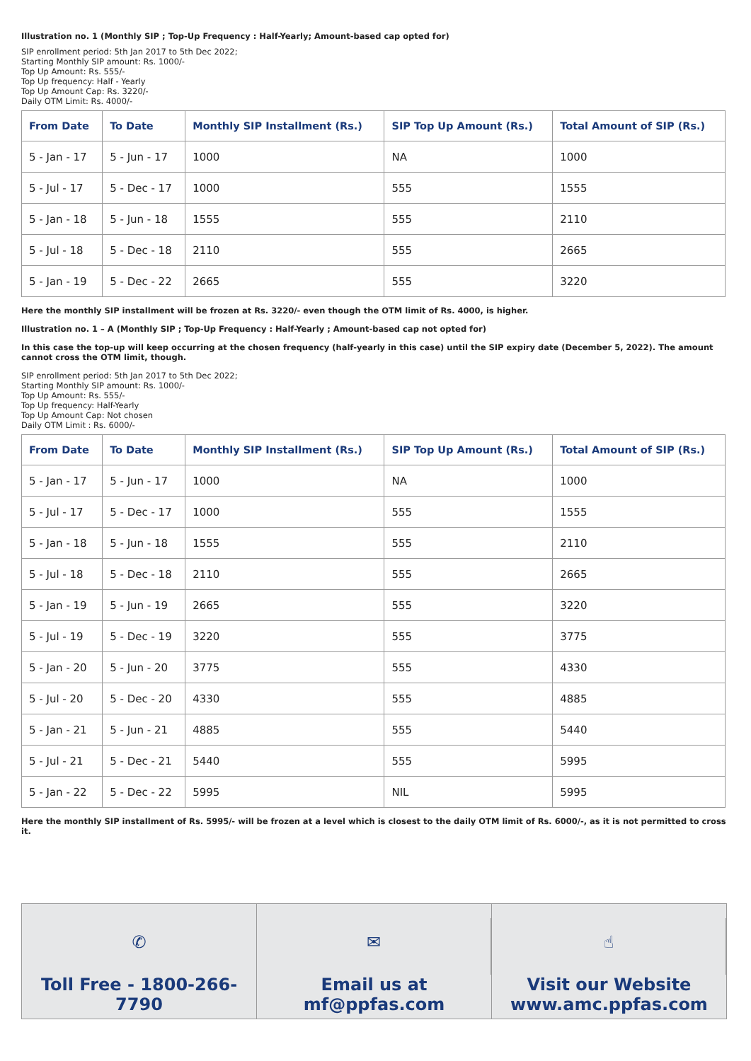Illustration no. 1 (Monthly SIP ; Top-Up Frequency : Half-Yearly; Amount-based cap opted for)
SIP enrollment period: 5th Jan 2017 to 5th Dec 2022;
Starting Monthly SIP amount: Rs. 1000/-
Top Up Amount: Rs. 555/-
Top Up frequency: Half - Yearly
Top Up Amount Cap: Rs. 3220/-
Daily OTM Limit: Rs. 4000/-
| From Date | To Date | Monthly SIP Installment (Rs.) | SIP Top Up Amount (Rs.) | Total Amount of SIP (Rs.) |
| --- | --- | --- | --- | --- |
| 5 - Jan - 17 | 5 - Jun - 17 | 1000 | NA | 1000 |
| 5 - Jul - 17 | 5 - Dec - 17 | 1000 | 555 | 1555 |
| 5 - Jan - 18 | 5 - Jun - 18 | 1555 | 555 | 2110 |
| 5 - Jul - 18 | 5 - Dec - 18 | 2110 | 555 | 2665 |
| 5 - Jan - 19 | 5 - Dec - 22 | 2665 | 555 | 3220 |
Here the monthly SIP installment will be frozen at Rs. 3220/- even though the OTM limit of Rs. 4000, is higher.
Illustration no. 1 – A (Monthly SIP ; Top-Up Frequency : Half-Yearly ; Amount-based cap not opted for)
In this case the top-up will keep occurring at the chosen frequency (half-yearly in this case) until the SIP expiry date (December 5, 2022). The amount cannot cross the OTM limit, though.
SIP enrollment period: 5th Jan 2017 to 5th Dec 2022;
Starting Monthly SIP amount: Rs. 1000/-
Top Up Amount: Rs. 555/-
Top Up frequency: Half-Yearly
Top Up Amount Cap: Not chosen
Daily OTM Limit : Rs. 6000/-
| From Date | To Date | Monthly SIP Installment (Rs.) | SIP Top Up Amount (Rs.) | Total Amount of SIP (Rs.) |
| --- | --- | --- | --- | --- |
| 5 - Jan - 17 | 5 - Jun - 17 | 1000 | NA | 1000 |
| 5 - Jul - 17 | 5 - Dec - 17 | 1000 | 555 | 1555 |
| 5 - Jan - 18 | 5 - Jun - 18 | 1555 | 555 | 2110 |
| 5 - Jul - 18 | 5 - Dec - 18 | 2110 | 555 | 2665 |
| 5 - Jan - 19 | 5 - Jun - 19 | 2665 | 555 | 3220 |
| 5 - Jul - 19 | 5 - Dec - 19 | 3220 | 555 | 3775 |
| 5 - Jan - 20 | 5 - Jun - 20 | 3775 | 555 | 4330 |
| 5 - Jul - 20 | 5 - Dec - 20 | 4330 | 555 | 4885 |
| 5 - Jan - 21 | 5 - Jun - 21 | 4885 | 555 | 5440 |
| 5 - Jul - 21 | 5 - Dec - 21 | 5440 | 555 | 5995 |
| 5 - Jan - 22 | 5 - Dec - 22 | 5995 | NIL | 5995 |
Here the monthly SIP installment of Rs. 5995/- will be frozen at a level which is closest to the daily OTM limit of Rs. 6000/-, as it is not permitted to cross it.
✆
Toll Free - 1800-266-7790
✉
Email us at
mf@ppfas.com
☝
Visit our Website
www.amc.ppfas.com